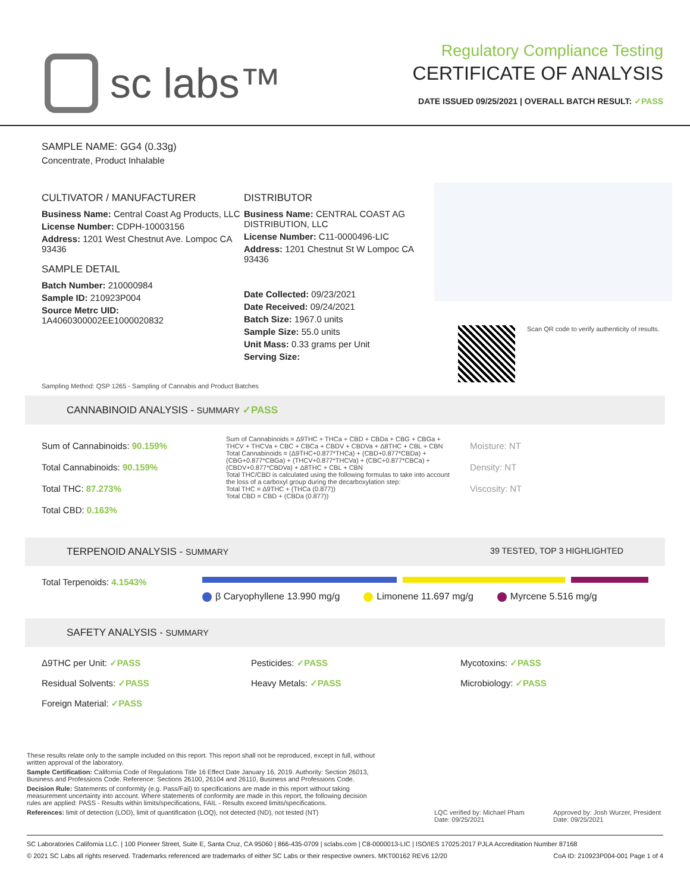sc labs™
Regulatory Compliance Testing
CERTIFICATE OF ANALYSIS
DATE ISSUED 09/25/2021 | OVERALL BATCH RESULT: ✓PASS
SAMPLE NAME: GG4 (0.33g)
Concentrate, Product Inhalable
CULTIVATOR / MANUFACTURER
Business Name: Central Coast Ag Products, LLC
License Number: CDPH-10003156
Address: 1201 West Chestnut Ave. Lompoc CA 93436
SAMPLE DETAIL
Batch Number: 210000984
Sample ID: 210923P004
Source Metrc UID:
1A4060300002EE1000020832
DISTRIBUTOR
Business Name: CENTRAL COAST AG DISTRIBUTION, LLC
License Number: C11-0000496-LIC
Address: 1201 Chestnut St W Lompoc CA 93436
Date Collected: 09/23/2021
Date Received: 09/24/2021
Batch Size: 1967.0 units
Sample Size: 55.0 units
Unit Mass: 0.33 grams per Unit
Serving Size:
Scan QR code to verify authenticity of results.
Sampling Method: QSP 1265 - Sampling of Cannabis and Product Batches
CANNABINOID ANALYSIS - SUMMARY ✓PASS
Sum of Cannabinoids: 90.159%
Total Cannabinoids: 90.159%
Total THC: 87.273%
Total CBD: 0.163%
Sum of Cannabinoids = Δ9THC + THCa + CBD + CBDa + CBG + CBGa + THCV + THCVa + CBC + CBCa + CBDV + CBDVa + Δ8THC + CBL + CBN
Total Cannabinoids = (Δ9THC+0.877*THCa) + (CBD+0.877*CBDa) + (CBG+0.877*CBGa) + (THCV+0.877*THCVa) + (CBC+0.877*CBCa) + (CBDV+0.877*CBDVa) + Δ8THC + CBL + CBN
Total THC/CBD is calculated using the following formulas to take into account the loss of a carboxyl group during the decarboxylation step:
Total THC = Δ9THC + (THCa (0.877))
Total CBD = CBD + (CBDa (0.877))
Moisture: NT
Density: NT
Viscosity: NT
TERPENOID ANALYSIS - SUMMARY 39 TESTED, TOP 3 HIGHLIGHTED
Total Terpenoids: 4.1543%
β Caryophyllene 13.990 mg/g Limonene 11.697 mg/g Myrcene 5.516 mg/g
SAFETY ANALYSIS - SUMMARY
Δ9THC per Unit: ✓PASS
Pesticides: ✓PASS
Mycotoxins: ✓PASS
Residual Solvents: ✓PASS
Heavy Metals: ✓PASS
Microbiology: ✓PASS
Foreign Material: ✓PASS
These results relate only to the sample included on this report. This report shall not be reproduced, except in full, without written approval of the laboratory.
Sample Certification: California Code of Regulations Title 16 Effect Date January 16, 2019. Authority: Section 26013, Business and Professions Code. Reference: Sections 26100, 26104 and 26110, Business and Professions Code.
Decision Rule: Statements of conformity (e.g. Pass/Fail) to specifications are made in this report without taking measurement uncertainty into account. Where statements of conformity are made in this report, the following decision rules are applied: PASS - Results within limits/specifications, FAIL - Results exceed limits/specifications.
References: limit of detection (LOD), limit of quantification (LOQ), not detected (ND), not tested (NT)
LQC verified by: Michael Pham
Date: 09/25/2021
Approved by: Josh Wurzer, President
Date: 09/25/2021
SC Laboratories California LLC. | 100 Pioneer Street, Suite E, Santa Cruz, CA 95060 | 866-435-0709 | sclabs.com | C8-0000013-LIC | ISO/IES 17025:2017 PJLA Accreditation Number 87168
© 2021 SC Labs all rights reserved. Trademarks referenced are trademarks of either SC Labs or their respective owners. MKT00162 REV6 12/20 CoA ID: 210923P004-001 Page 1 of 4